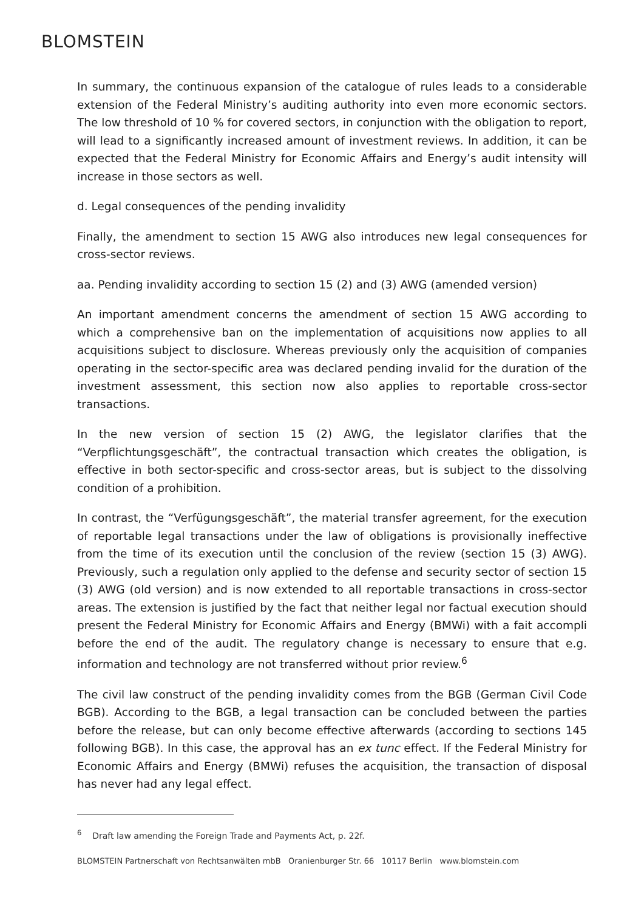BLOMSTEIN
In summary, the continuous expansion of the catalogue of rules leads to a considerable extension of the Federal Ministry’s auditing authority into even more economic sectors. The low threshold of 10 % for covered sectors, in conjunction with the obligation to report, will lead to a significantly increased amount of investment reviews. In addition, it can be expected that the Federal Ministry for Economic Affairs and Energy’s audit intensity will increase in those sectors as well.
d. Legal consequences of the pending invalidity
Finally, the amendment to section 15 AWG also introduces new legal consequences for cross-sector reviews.
aa. Pending invalidity according to section 15 (2) and (3) AWG (amended version)
An important amendment concerns the amendment of section 15 AWG according to which a comprehensive ban on the implementation of acquisitions now applies to all acquisitions subject to disclosure. Whereas previously only the acquisition of companies operating in the sector-specific area was declared pending invalid for the duration of the investment assessment, this section now also applies to reportable cross-sector transactions.
In the new version of section 15 (2) AWG, the legislator clarifies that the “Verpflichtungsgeschäft”, the contractual transaction which creates the obligation, is effective in both sector-specific and cross-sector areas, but is subject to the dissolving condition of a prohibition.
In contrast, the “Verfügungsgeschäft”, the material transfer agreement, for the execution of reportable legal transactions under the law of obligations is provisionally ineffective from the time of its execution until the conclusion of the review (section 15 (3) AWG). Previously, such a regulation only applied to the defense and security sector of section 15 (3) AWG (old version) and is now extended to all reportable transactions in cross-sector areas. The extension is justified by the fact that neither legal nor factual execution should present the Federal Ministry for Economic Affairs and Energy (BMWi) with a fait accompli before the end of the audit. The regulatory change is necessary to ensure that e.g. information and technology are not transferred without prior review.<sup>6</sup>
The civil law construct of the pending invalidity comes from the BGB (German Civil Code BGB). According to the BGB, a legal transaction can be concluded between the parties before the release, but can only become effective afterwards (according to sections 145 following BGB). In this case, the approval has an ex tunc effect. If the Federal Ministry for Economic Affairs and Energy (BMWi) refuses the acquisition, the transaction of disposal has never had any legal effect.
<sup>6</sup> Draft law amending the Foreign Trade and Payments Act, p. 22f.
BLOMSTEIN Partnerschaft von Rechtsanwälten mbB Oranienburger Str. 66 10117 Berlin www.blomstein.com